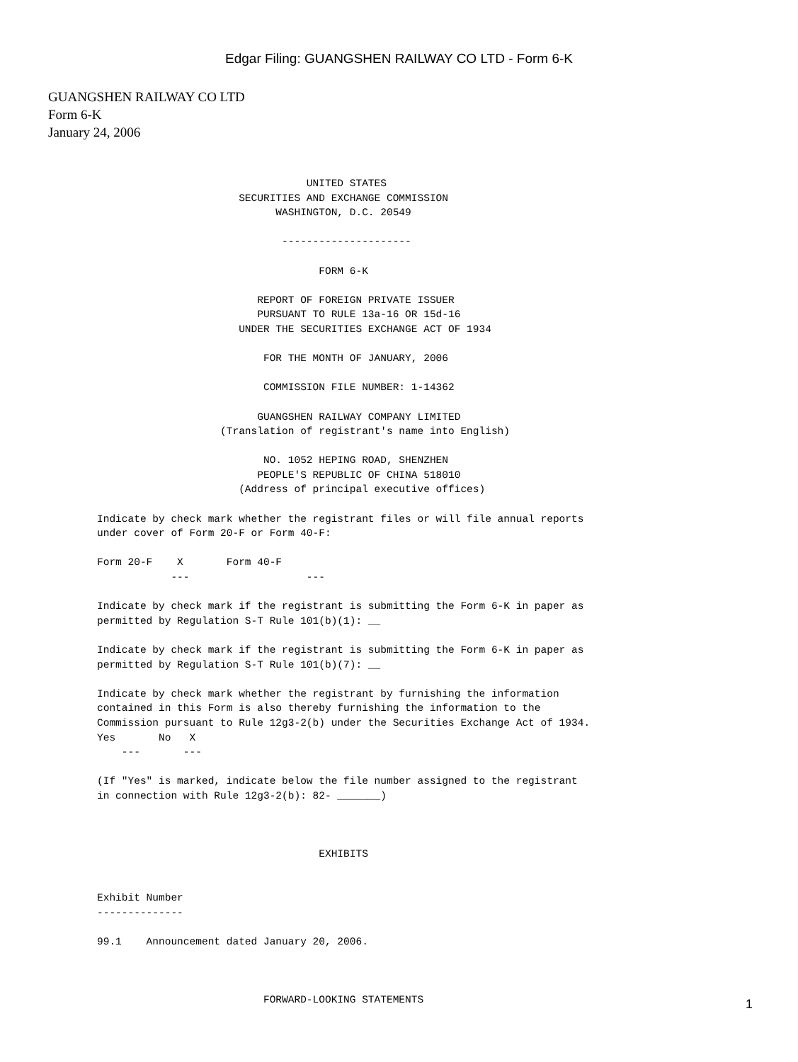Edgar Filing: GUANGSHEN RAILWAY CO LTD - Form 6-K
GUANGSHEN RAILWAY CO LTD
Form 6-K
January 24, 2006
                                  UNITED STATES
                       SECURITIES AND EXCHANGE COMMISSION
                             WASHINGTON, D.C. 20549

                              ---------------------

                                    FORM 6-K

                          REPORT OF FOREIGN PRIVATE ISSUER
                          PURSUANT TO RULE 13a-16 OR 15d-16
                       UNDER THE SECURITIES EXCHANGE ACT OF 1934

                           FOR THE MONTH OF JANUARY, 2006

                           COMMISSION FILE NUMBER: 1-14362

                          GUANGSHEN RAILWAY COMPANY LIMITED
                    (Translation of registrant's name into English)

                           NO. 1052 HEPING ROAD, SHENZHEN
                          PEOPLE'S REPUBLIC OF CHINA 518010
                       (Address of principal executive offices)

Indicate by check mark whether the registrant files or will file annual reports
under cover of Form 20-F or Form 40-F:

Form 20-F    X       Form 40-F
            ---                   ---

Indicate by check mark if the registrant is submitting the Form 6-K in paper as
permitted by Regulation S-T Rule 101(b)(1): __

Indicate by check mark if the registrant is submitting the Form 6-K in paper as
permitted by Regulation S-T Rule 101(b)(7): __

Indicate by check mark whether the registrant by furnishing the information
contained in this Form is also thereby furnishing the information to the
Commission pursuant to Rule 12g3-2(b) under the Securities Exchange Act of 1934.
Yes       No   X
    ---       ---

(If "Yes" is marked, indicate below the file number assigned to the registrant
in connection with Rule 12g3-2(b): 82- _______)



                                    EXHIBITS


Exhibit Number
--------------

99.1    Announcement dated January 20, 2006.



                           FORWARD-LOOKING STATEMENTS
1